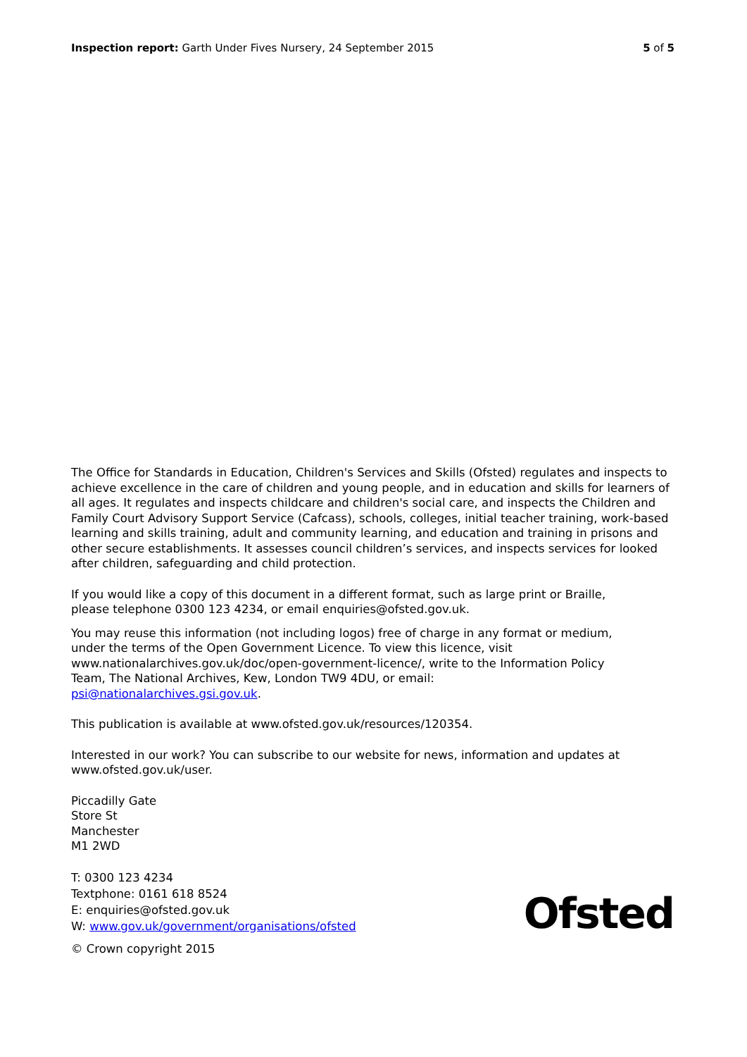Inspection report: Garth Under Fives Nursery, 24 September 2015
5 of 5
The Office for Standards in Education, Children's Services and Skills (Ofsted) regulates and inspects to achieve excellence in the care of children and young people, and in education and skills for learners of all ages. It regulates and inspects childcare and children's social care, and inspects the Children and Family Court Advisory Support Service (Cafcass), schools, colleges, initial teacher training, work-based learning and skills training, adult and community learning, and education and training in prisons and other secure establishments. It assesses council children’s services, and inspects services for looked after children, safeguarding and child protection.
If you would like a copy of this document in a different format, such as large print or Braille,
please telephone 0300 123 4234, or email enquiries@ofsted.gov.uk.
You may reuse this information (not including logos) free of charge in any format or medium,
under the terms of the Open Government Licence. To view this licence, visit
www.nationalarchives.gov.uk/doc/open-government-licence/, write to the Information Policy
Team, The National Archives, Kew, London TW9 4DU, or email:
psi@nationalarchives.gsi.gov.uk.
This publication is available at www.ofsted.gov.uk/resources/120354.
Interested in our work? You can subscribe to our website for news, information and updates at
www.ofsted.gov.uk/user.
Piccadilly Gate
Store St
Manchester
M1 2WD
T: 0300 123 4234
Textphone: 0161 618 8524
E: enquiries@ofsted.gov.uk
W: www.gov.uk/government/organisations/ofsted
Ofsted
© Crown copyright 2015